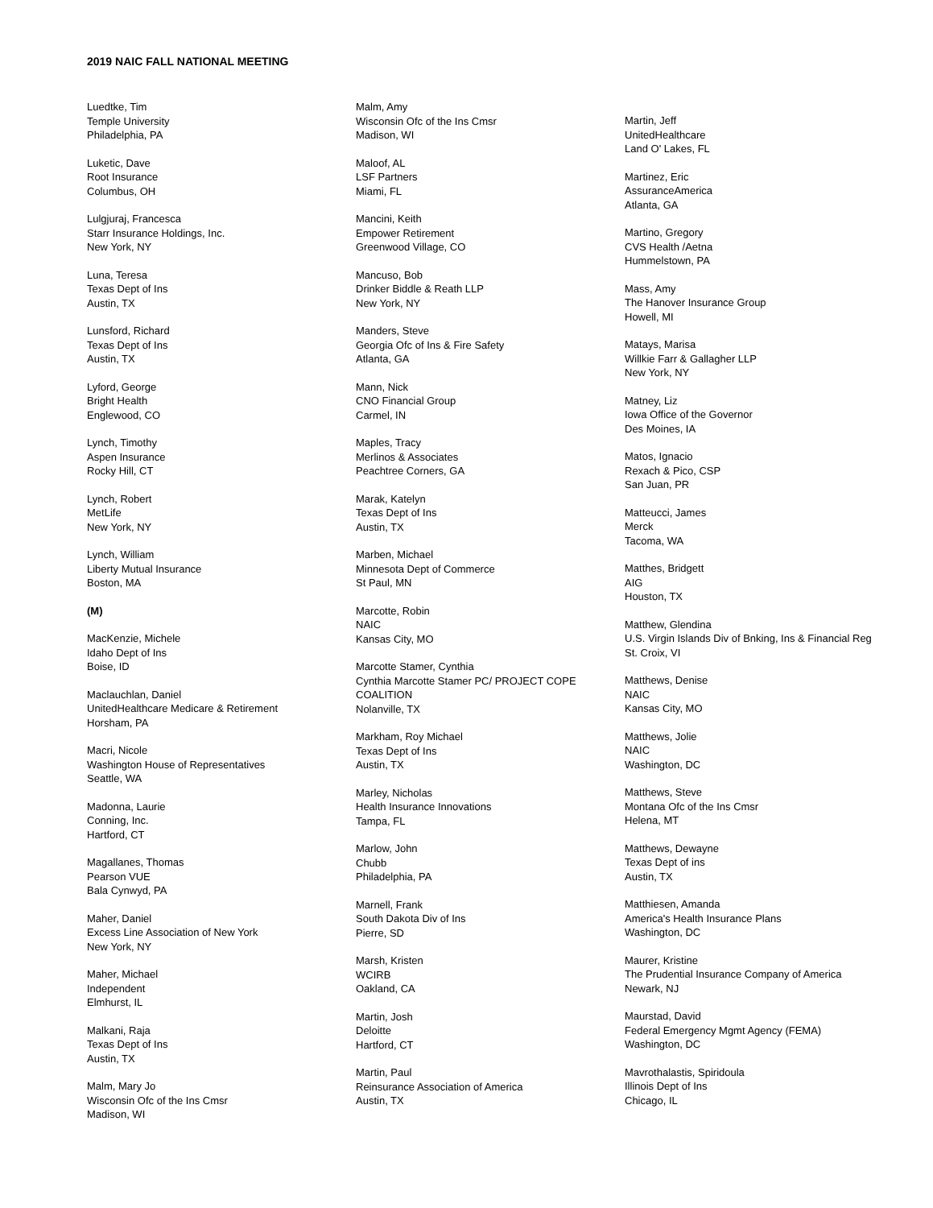2019 NAIC FALL NATIONAL MEETING
Luedtke, Tim
Temple University
Philadelphia, PA
Luketic, Dave
Root Insurance
Columbus, OH
Lulgjuraj, Francesca
Starr Insurance Holdings, Inc.
New York, NY
Luna, Teresa
Texas Dept of Ins
Austin, TX
Lunsford, Richard
Texas Dept of Ins
Austin, TX
Lyford, George
Bright Health
Englewood, CO
Lynch, Timothy
Aspen Insurance
Rocky Hill, CT
Lynch, Robert
MetLife
New York, NY
Lynch, William
Liberty Mutual Insurance
Boston, MA
(M)
MacKenzie, Michele
Idaho Dept of Ins
Boise, ID
Maclauchlan, Daniel
UnitedHealthcare Medicare & Retirement
Horsham, PA
Macri, Nicole
Washington House of Representatives
Seattle, WA
Madonna, Laurie
Conning, Inc.
Hartford, CT
Magallanes, Thomas
Pearson VUE
Bala Cynwyd, PA
Maher, Daniel
Excess Line Association of New York
New York, NY
Maher, Michael
Independent
Elmhurst, IL
Malkani, Raja
Texas Dept of Ins
Austin, TX
Malm, Mary Jo
Wisconsin Ofc of the Ins Cmsr
Madison, WI
Malm, Amy
Wisconsin Ofc of the Ins Cmsr
Madison, WI
Maloof, AL
LSF Partners
Miami, FL
Mancini, Keith
Empower Retirement
Greenwood Village, CO
Mancuso, Bob
Drinker Biddle & Reath LLP
New York, NY
Manders, Steve
Georgia Ofc of Ins & Fire Safety
Atlanta, GA
Mann, Nick
CNO Financial Group
Carmel, IN
Maples, Tracy
Merlinos & Associates
Peachtree Corners, GA
Marak, Katelyn
Texas Dept of Ins
Austin, TX
Marben, Michael
Minnesota Dept of Commerce
St Paul, MN
Marcotte, Robin
NAIC
Kansas City, MO
Marcotte Stamer, Cynthia
Cynthia Marcotte Stamer PC/ PROJECT COPE COALITION
Nolanville, TX
Markham, Roy Michael
Texas Dept of Ins
Austin, TX
Marley, Nicholas
Health Insurance Innovations
Tampa, FL
Marlow, John
Chubb
Philadelphia, PA
Marnell, Frank
South Dakota Div of Ins
Pierre, SD
Marsh, Kristen
WCIRB
Oakland, CA
Martin, Josh
Deloitte
Hartford, CT
Martin, Paul
Reinsurance Association of America
Austin, TX
Martin, Jeff
UnitedHealthcare
Land O' Lakes, FL
Martinez, Eric
AssuranceAmerica
Atlanta, GA
Martino, Gregory
CVS Health /Aetna
Hummelstown, PA
Mass, Amy
The Hanover Insurance Group
Howell, MI
Matays, Marisa
Willkie Farr & Gallagher LLP
New York, NY
Matney, Liz
Iowa Office of the Governor
Des Moines, IA
Matos, Ignacio
Rexach & Pico, CSP
San Juan, PR
Matteucci, James
Merck
Tacoma, WA
Matthes, Bridgett
AIG
Houston, TX
Matthew, Glendina
U.S. Virgin Islands Div of Bnking, Ins & Financial Reg
St. Croix, VI
Matthews, Denise
NAIC
Kansas City, MO
Matthews, Jolie
NAIC
Washington, DC
Matthews, Steve
Montana Ofc of the Ins Cmsr
Helena, MT
Matthews, Dewayne
Texas Dept of ins
Austin, TX
Matthiesen, Amanda
America's Health Insurance Plans
Washington, DC
Maurer, Kristine
The Prudential Insurance Company of America
Newark, NJ
Maurstad, David
Federal Emergency Mgmt Agency (FEMA)
Washington, DC
Mavrothalastis, Spiridoula
Illinois Dept of Ins
Chicago, IL